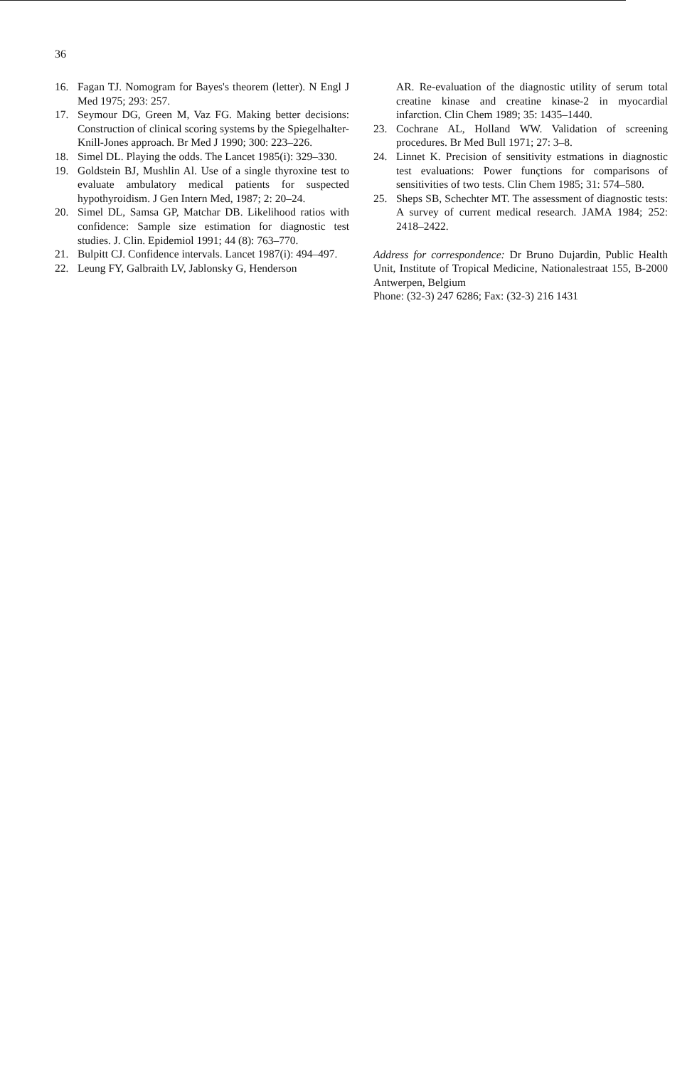36
16. Fagan TJ. Nomogram for Bayes's theorem (letter). N Engl J Med 1975; 293: 257.
17. Seymour DG, Green M, Vaz FG. Making better decisions: Construction of clinical scoring systems by the Spiegelhalter-Knill-Jones approach. Br Med J 1990; 300: 223–226.
18. Simel DL. Playing the odds. The Lancet 1985(i): 329–330.
19. Goldstein BJ, Mushlin Al. Use of a single thyroxine test to evaluate ambulatory medical patients for suspected hypothyroidism. J Gen Intern Med, 1987; 2: 20–24.
20. Simel DL, Samsa GP, Matchar DB. Likelihood ratios with confidence: Sample size estimation for diagnostic test studies. J. Clin. Epidemiol 1991; 44 (8): 763–770.
21. Bulpitt CJ. Confidence intervals. Lancet 1987(i): 494–497.
22. Leung FY, Galbraith LV, Jablonsky G, Henderson
AR. Re-evaluation of the diagnostic utility of serum total creatine kinase and creatine kinase-2 in myocardial infarction. Clin Chem 1989; 35: 1435–1440.
23. Cochrane AL, Holland WW. Validation of screening procedures. Br Med Bull 1971; 27: 3–8.
24. Linnet K. Precision of sensitivity estmations in diagnostic test evaluations: Power funçtions for comparisons of sensitivities of two tests. Clin Chem 1985; 31: 574–580.
25. Sheps SB, Schechter MT. The assessment of diagnostic tests: A survey of current medical research. JAMA 1984; 252: 2418–2422.
Address for correspondence: Dr Bruno Dujardin, Public Health Unit, Institute of Tropical Medicine, Nationalestraat 155, B-2000 Antwerpen, Belgium
Phone: (32-3) 247 6286; Fax: (32-3) 216 1431